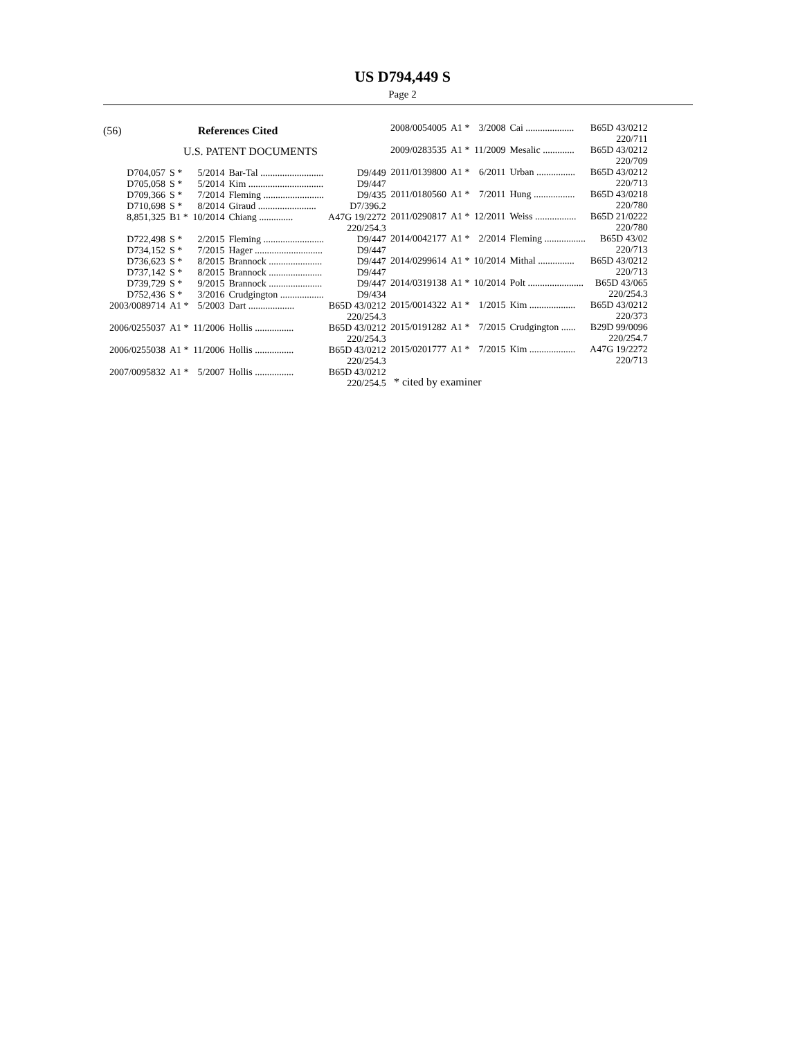US D794,449 S
Page 2
(56) References Cited
U.S. PATENT DOCUMENTS
| D704,057 | S * | 5/2014 | Bar-Tal .......................... | D9/449 |
| D705,058 | S * | 5/2014 | Kim ............................... | D9/447 |
| D709,366 | S * | 7/2014 | Fleming ......................... | D9/435 |
| D710,698 | S * | 8/2014 | Giraud ........................ | D7/396.2 |
| 8,851,325 | B1 * | 10/2014 | Chiang .............. | A47G 19/2272 220/254.3 |
| D722,498 | S * | 2/2015 | Fleming ......................... | D9/447 |
| D734,152 | S * | 7/2015 | Hager ............................ | D9/447 |
| D736,623 | S * | 8/2015 | Brannock ...................... | D9/447 |
| D737,142 | S * | 8/2015 | Brannock ...................... | D9/447 |
| D739,729 | S * | 9/2015 | Brannock ...................... | D9/447 |
| D752,436 | S * | 3/2016 | Crudgington .................. | D9/434 |
| 2003/0089714 | A1 * | 5/2003 | Dart ................... | B65D 43/0212 220/254.3 |
| 2006/0255037 | A1 * | 11/2006 | Hollis ................ | B65D 43/0212 220/254.3 |
| 2006/0255038 | A1 * | 11/2006 | Hollis ................ | B65D 43/0212 220/254.3 |
| 2007/0095832 | A1 * | 5/2007 | Hollis ................ | B65D 43/0212 220/254.5 |
| 2008/0054005 | A1 * | 3/2008 | Cai .................... | B65D 43/0212 220/711 |
| 2009/0283535 | A1 * | 11/2009 | Mesalic ............. | B65D 43/0212 220/709 |
| 2011/0139800 | A1 * | 6/2011 | Urban ................ | B65D 43/0212 220/713 |
| 2011/0180560 | A1 * | 7/2011 | Hung ................. | B65D 43/0218 220/780 |
| 2011/0290817 | A1 * | 12/2011 | Weiss ................. | B65D 21/0222 220/780 |
| 2014/0042177 | A1 * | 2/2014 | Fleming ................. | B65D 43/02 220/713 |
| 2014/0299614 | A1 * | 10/2014 | Mithal ............... | B65D 43/0212 220/713 |
| 2014/0319138 | A1 * | 10/2014 | Polt ....................... | B65D 43/065 220/254.3 |
| 2015/0014322 | A1 * | 1/2015 | Kim ................... | B65D 43/0212 220/373 |
| 2015/0191282 | A1 * | 7/2015 | Crudgington ...... | B29D 99/0096 220/254.7 |
| 2015/0201777 | A1 * | 7/2015 | Kim ................... | A47G 19/2272 220/713 |
* cited by examiner